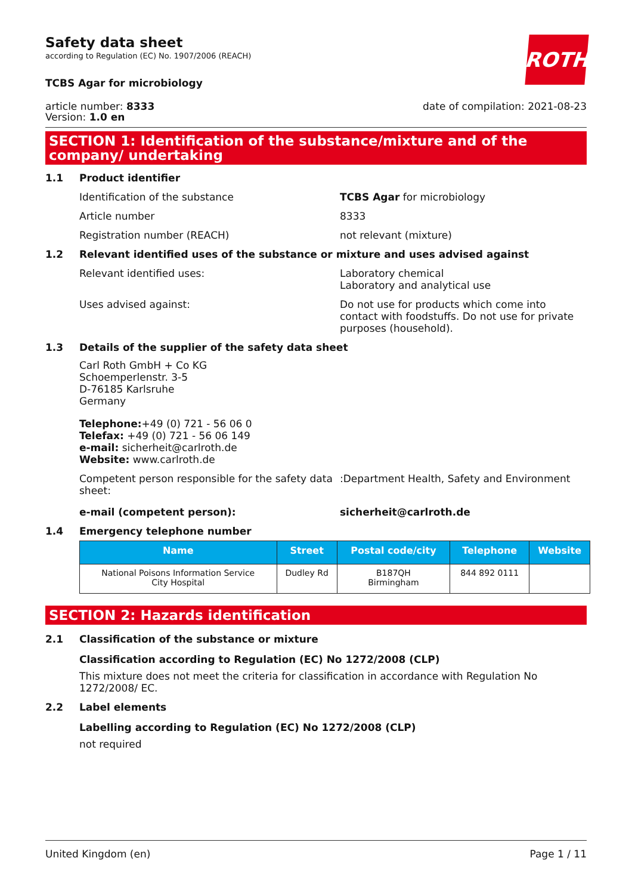ROTH
Safety data sheet
according to Regulation (EC) No. 1907/2006 (REACH)
TCBS Agar for microbiology
article number: 8333
Version: 1.0 en
date of compilation: 2021-08-23
SECTION 1: Identification of the substance/mixture and of the company/ undertaking
1.1 Product identifier
Identification of the substance TCBS Agar for microbiology
Article number 8333
Registration number (REACH) not relevant (mixture)
1.2 Relevant identified uses of the substance or mixture and uses advised against
Relevant identified uses: Laboratory chemical
Laboratory and analytical use
Uses advised against: Do not use for products which come into contact with foodstuffs. Do not use for private purposes (household).
1.3 Details of the supplier of the safety data sheet
Carl Roth GmbH + Co KG
Schoemperlenstr. 3-5
D-76185 Karlsruhe
Germany
Telephone:+49 (0) 721 - 56 06 0
Telefax: +49 (0) 721 - 56 06 149
e-mail: sicherheit@carlroth.de
Website: www.carlroth.de
Competent person responsible for the safety data sheet:
:Department Health, Safety and Environment
e-mail (competent person): sicherheit@carlroth.de
1.4 Emergency telephone number
| Name | Street | Postal code/city | Telephone | Website |
| --- | --- | --- | --- | --- |
| National Poisons Information Service City Hospital | Dudley Rd | B187QH Birmingham | 844 892 0111 | |
SECTION 2: Hazards identification
2.1 Classification of the substance or mixture
Classification according to Regulation (EC) No 1272/2008 (CLP)
This mixture does not meet the criteria for classification in accordance with Regulation No 1272/2008/ EC.
2.2 Label elements
Labelling according to Regulation (EC) No 1272/2008 (CLP)
not required
United Kingdom (en) Page 1 / 11